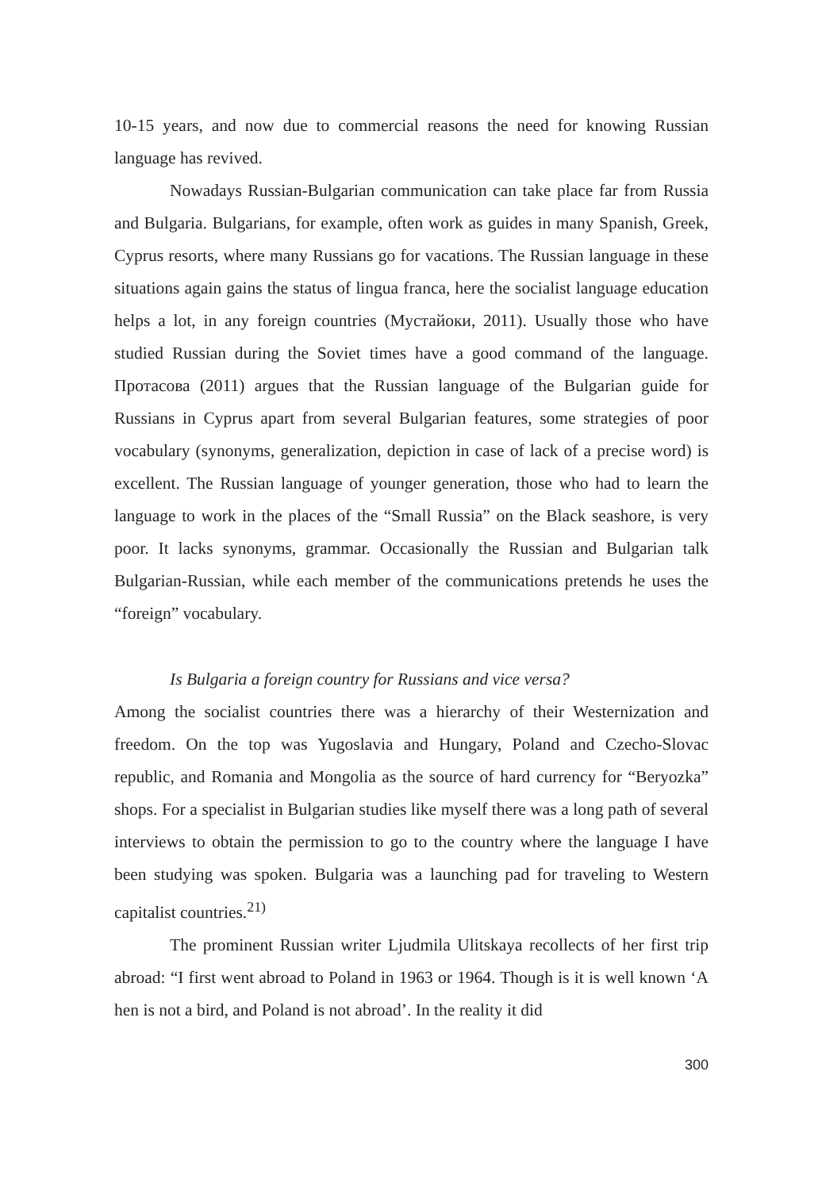10-15 years, and now due to commercial reasons the need for knowing Russian language has revived.
Nowadays Russian-Bulgarian communication can take place far from Russia and Bulgaria. Bulgarians, for example, often work as guides in many Spanish, Greek, Cyprus resorts, where many Russians go for vacations. The Russian language in these situations again gains the status of lingua franca, here the socialist language education helps a lot, in any foreign countries (Мустайоки, 2011). Usually those who have studied Russian during the Soviet times have a good command of the language. Протасова (2011) argues that the Russian language of the Bulgarian guide for Russians in Cyprus apart from several Bulgarian features, some strategies of poor vocabulary (synonyms, generalization, depiction in case of lack of a precise word) is excellent. The Russian language of younger generation, those who had to learn the language to work in the places of the “Small Russia” on the Black seashore, is very poor. It lacks synonyms, grammar. Occasionally the Russian and Bulgarian talk Bulgarian-Russian, while each member of the communications pretends he uses the “foreign” vocabulary.
Is Bulgaria a foreign country for Russians and vice versa?
Among the socialist countries there was a hierarchy of their Westernization and freedom. On the top was Yugoslavia and Hungary, Poland and Czecho-Slovac republic, and Romania and Mongolia as the source of hard currency for “Beryozka” shops. For a specialist in Bulgarian studies like myself there was a long path of several interviews to obtain the permission to go to the country where the language I have been studying was spoken. Bulgaria was a launching pad for traveling to Western capitalist countries.<sup>21)</sup>
The prominent Russian writer Ljudmila Ulitskaya recollects of her first trip abroad: “I first went abroad to Poland in 1963 or 1964. Though is it is well known ‘A hen is not a bird, and Poland is not abroad’. In the reality it did
300